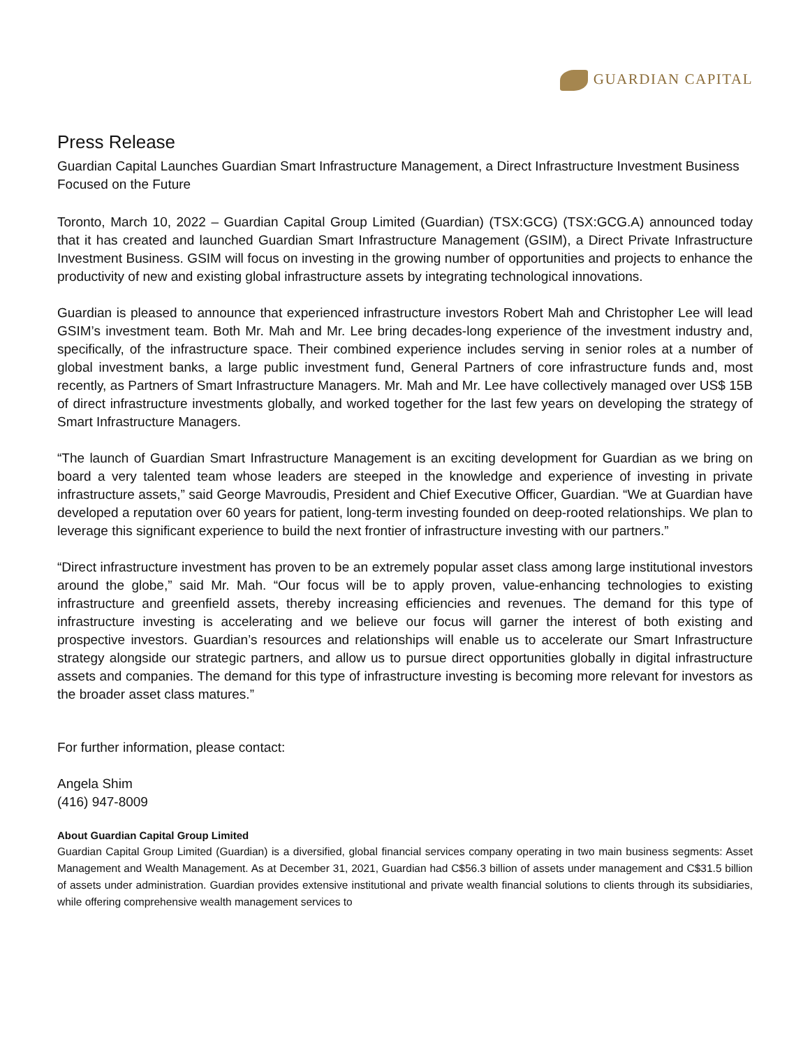GUARDIAN CAPITAL
Press Release
Guardian Capital Launches Guardian Smart Infrastructure Management, a Direct Infrastructure Investment Business Focused on the Future
Toronto, March 10, 2022 – Guardian Capital Group Limited (Guardian) (TSX:GCG) (TSX:GCG.A) announced today that it has created and launched Guardian Smart Infrastructure Management (GSIM), a Direct Private Infrastructure Investment Business. GSIM will focus on investing in the growing number of opportunities and projects to enhance the productivity of new and existing global infrastructure assets by integrating technological innovations.
Guardian is pleased to announce that experienced infrastructure investors Robert Mah and Christopher Lee will lead GSIM’s investment team. Both Mr. Mah and Mr. Lee bring decades-long experience of the investment industry and, specifically, of the infrastructure space. Their combined experience includes serving in senior roles at a number of global investment banks, a large public investment fund, General Partners of core infrastructure funds and, most recently, as Partners of Smart Infrastructure Managers. Mr. Mah and Mr. Lee have collectively managed over US$ 15B of direct infrastructure investments globally, and worked together for the last few years on developing the strategy of Smart Infrastructure Managers.
“The launch of Guardian Smart Infrastructure Management is an exciting development for Guardian as we bring on board a very talented team whose leaders are steeped in the knowledge and experience of investing in private infrastructure assets,” said George Mavroudis, President and Chief Executive Officer, Guardian. “We at Guardian have developed a reputation over 60 years for patient, long-term investing founded on deep-rooted relationships. We plan to leverage this significant experience to build the next frontier of infrastructure investing with our partners.”
“Direct infrastructure investment has proven to be an extremely popular asset class among large institutional investors around the globe,” said Mr. Mah. “Our focus will be to apply proven, value-enhancing technologies to existing infrastructure and greenfield assets, thereby increasing efficiencies and revenues. The demand for this type of infrastructure investing is accelerating and we believe our focus will garner the interest of both existing and prospective investors. Guardian’s resources and relationships will enable us to accelerate our Smart Infrastructure strategy alongside our strategic partners, and allow us to pursue direct opportunities globally in digital infrastructure assets and companies. The demand for this type of infrastructure investing is becoming more relevant for investors as the broader asset class matures.”
For further information, please contact:
Angela Shim
(416) 947-8009
About Guardian Capital Group Limited
Guardian Capital Group Limited (Guardian) is a diversified, global financial services company operating in two main business segments: Asset Management and Wealth Management. As at December 31, 2021, Guardian had C$56.3 billion of assets under management and C$31.5 billion of assets under administration. Guardian provides extensive institutional and private wealth financial solutions to clients through its subsidiaries, while offering comprehensive wealth management services to